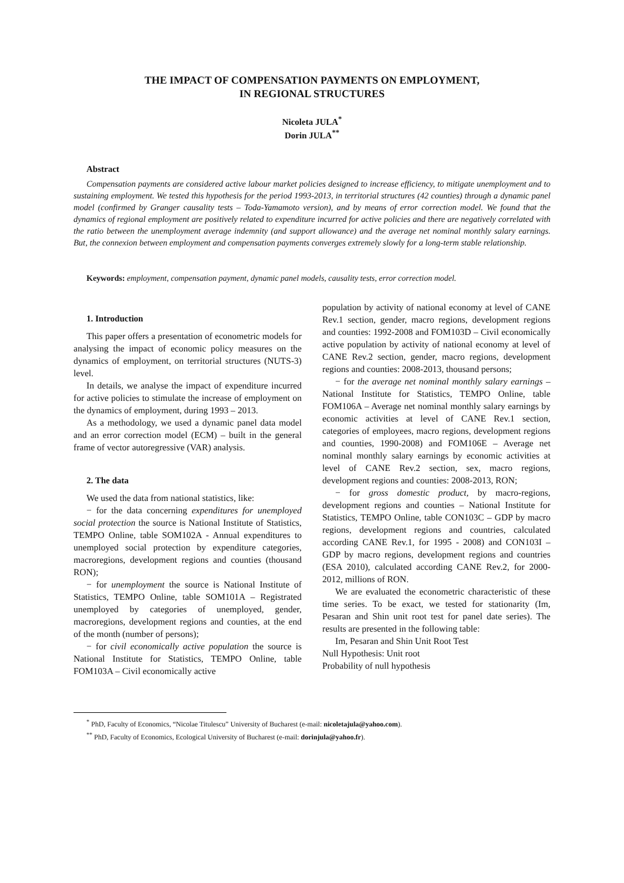THE IMPACT OF COMPENSATION PAYMENTS ON EMPLOYMENT,
IN REGIONAL STRUCTURES
Nicoleta JULA<sup>*</sup>
Dorin JULA<sup>**</sup>
Abstract
Compensation payments are considered active labour market policies designed to increase efficiency, to mitigate unemployment and to sustaining employment. We tested this hypothesis for the period 1993-2013, in territorial structures (42 counties) through a dynamic panel model (confirmed by Granger causality tests – Toda-Yamamoto version), and by means of error correction model. We found that the dynamics of regional employment are positively related to expenditure incurred for active policies and there are negatively correlated with the ratio between the unemployment average indemnity (and support allowance) and the average net nominal monthly salary earnings. But, the connexion between employment and compensation payments converges extremely slowly for a long-term stable relationship.
Keywords: employment, compensation payment, dynamic panel models, causality tests, error correction model.
1. Introduction
This paper offers a presentation of econometric models for analysing the impact of economic policy measures on the dynamics of employment, on territorial structures (NUTS-3) level.
In details, we analyse the impact of expenditure incurred for active policies to stimulate the increase of employment on the dynamics of employment, during 1993 – 2013.
As a methodology, we used a dynamic panel data model and an error correction model (ECM) – built in the general frame of vector autoregressive (VAR) analysis.
2. The data
We used the data from national statistics, like:
− for the data concerning expenditures for unemployed social protection the source is National Institute of Statistics, TEMPO Online, table SOM102A - Annual expenditures to unemployed social protection by expenditure categories, macroregions, development regions and counties (thousand RON);
− for unemployment the source is National Institute of Statistics, TEMPO Online, table SOM101A – Registrated unemployed by categories of unemployed, gender, macroregions, development regions and counties, at the end of the month (number of persons);
− for civil economically active population the source is National Institute for Statistics, TEMPO Online, table FOM103A – Civil economically active
population by activity of national economy at level of CANE Rev.1 section, gender, macro regions, development regions and counties: 1992-2008 and FOM103D – Civil economically active population by activity of national economy at level of CANE Rev.2 section, gender, macro regions, development regions and counties: 2008-2013, thousand persons;
− for the average net nominal monthly salary earnings – National Institute for Statistics, TEMPO Online, table FOM106A – Average net nominal monthly salary earnings by economic activities at level of CANE Rev.1 section, categories of employees, macro regions, development regions and counties, 1990-2008) and FOM106E – Average net nominal monthly salary earnings by economic activities at level of CANE Rev.2 section, sex, macro regions, development regions and counties: 2008-2013, RON;
− for gross domestic product, by macro-regions, development regions and counties – National Institute for Statistics, TEMPO Online, table CON103C – GDP by macro regions, development regions and countries, calculated according CANE Rev.1, for 1995 - 2008) and CON103I – GDP by macro regions, development regions and countries (ESA 2010), calculated according CANE Rev.2, for 2000-2012, millions of RON.
We are evaluated the econometric characteristic of these time series. To be exact, we tested for stationarity (Im, Pesaran and Shin unit root test for panel date series). The results are presented in the following table:
Im, Pesaran and Shin Unit Root Test
Null Hypothesis: Unit root
Probability of null hypothesis
<sup>*</sup> PhD, Faculty of Economics, “Nicolae Titulescu” University of Bucharest (e-mail: nicoletajula@yahoo.com).
<sup>**</sup> PhD, Faculty of Economics, Ecological University of Bucharest (e-mail: dorinjula@yahoo.fr).